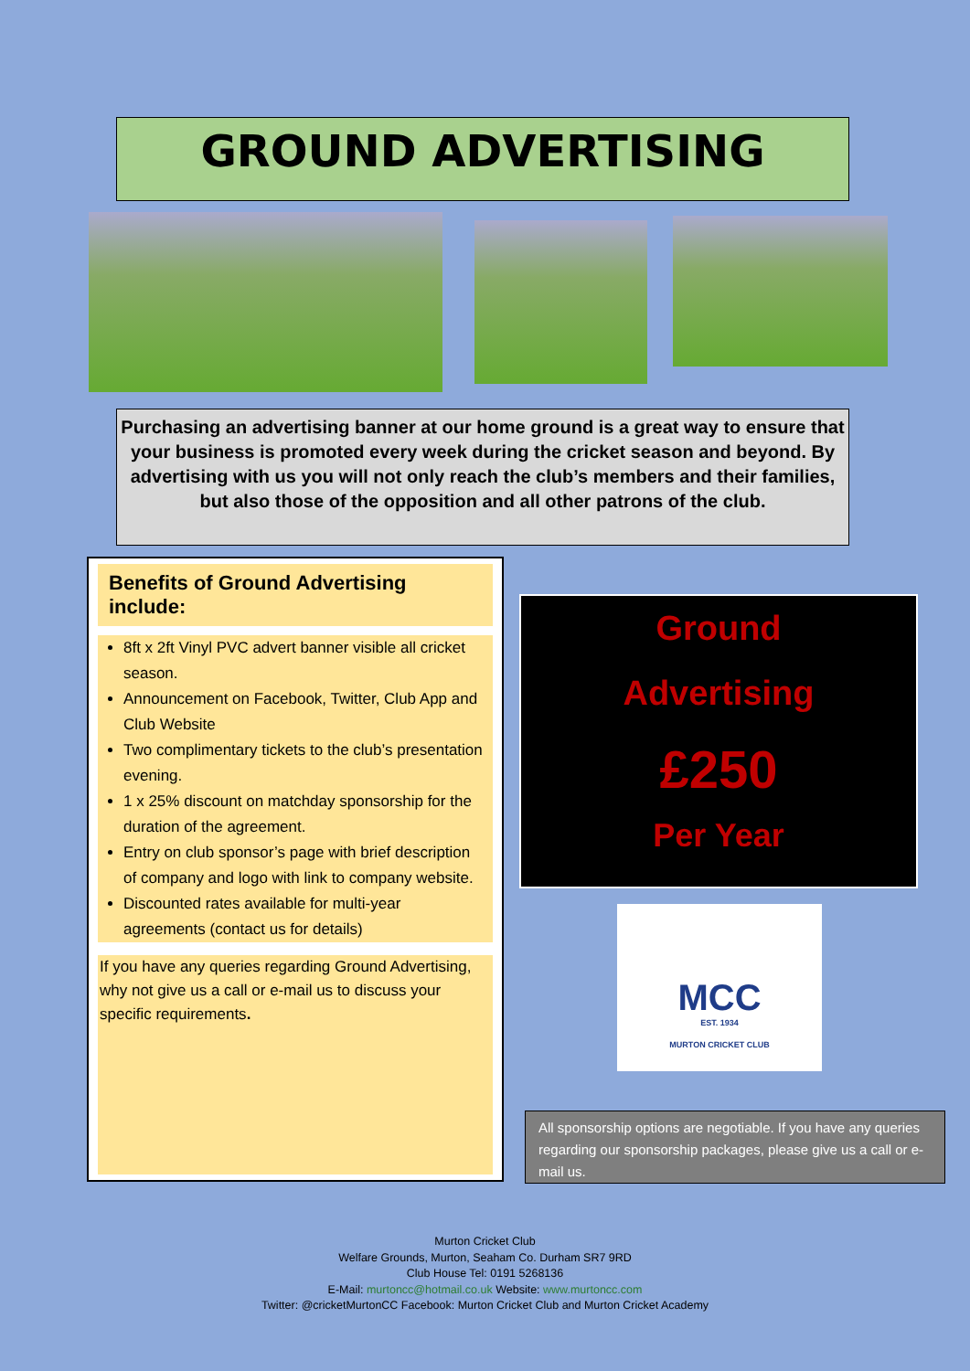GROUND ADVERTISING
Purchasing an advertising banner at our home ground is a great way to ensure that your business is promoted every week during the cricket season and beyond. By advertising with us you will not only reach the club’s members and their families, but also those of the opposition and all other patrons of the club.
Benefits of Ground Advertising include:
8ft x 2ft Vinyl PVC advert banner visible all cricket season.
Announcement on Facebook, Twitter, Club App and Club Website
Two complimentary tickets to the club’s presentation evening.
1 x 25% discount on matchday sponsorship for the duration of the agreement.
Entry on club sponsor’s page with brief description of company and logo with link to company website.
Discounted rates available for multi-year agreements (contact us for details)
If you have any queries regarding Ground Advertising, why not give us a call or e-mail us to discuss your specific requirements.
Ground
Advertising
£250
Per Year
MCC
EST. 1934
MURTON CRICKET CLUB
All sponsorship options are negotiable. If you have any queries regarding our sponsorship packages, please give us a call or e-mail us.
Murton Cricket Club
Welfare Grounds, Murton, Seaham Co. Durham SR7 9RD
Club House Tel: 0191 5268136
E-Mail: murtoncc@hotmail.co.uk Website: www.murtoncc.com
Twitter: @cricketMurtonCC Facebook: Murton Cricket Club and Murton Cricket Academy